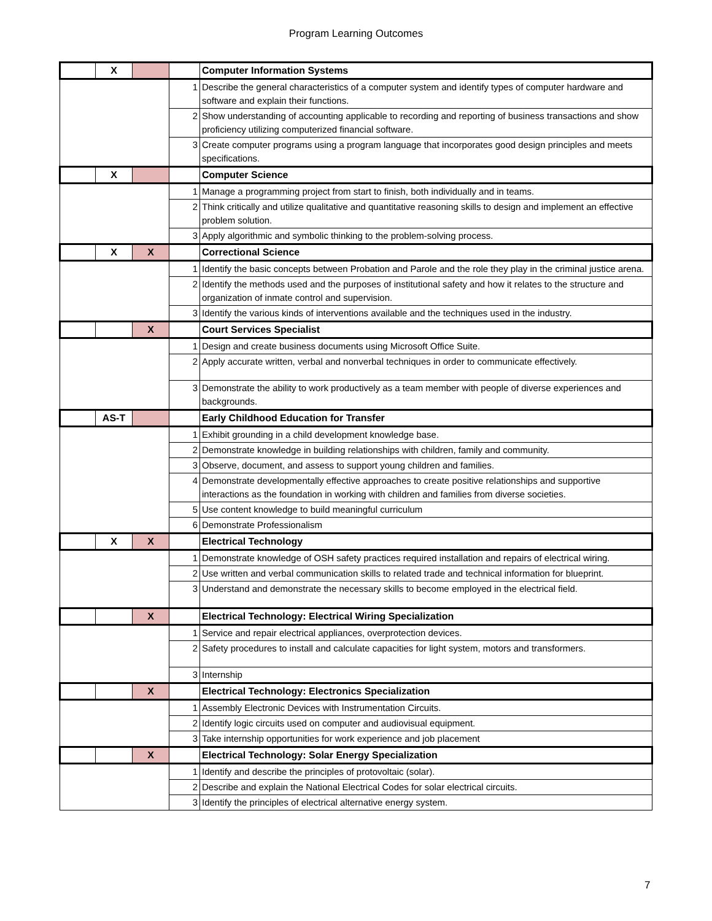Program Learning Outcomes
| | X | | | Computer Information Systems |
| | | | 1 | Describe the general characteristics of a computer system and identify types of computer hardware and software and explain their functions. |
| | | | 2 | Show understanding of accounting applicable to recording and reporting of business transactions and show proficiency utilizing computerized financial software. |
| | | | 3 | Create computer programs using a program language that incorporates good design principles and meets specifications. |
| | X | | | Computer Science |
| | | | 1 | Manage a programming project from start to finish, both individually and in teams. |
| | | | 2 | Think critically and utilize qualitative and quantitative reasoning skills to design and implement an effective problem solution. |
| | | | 3 | Apply algorithmic and symbolic thinking to the problem-solving process. |
| | X | X | | Correctional Science |
| | | | 1 | Identify the basic concepts between Probation and Parole and the role they play in the criminal justice arena. |
| | | | 2 | Identify the methods used and the purposes of institutional safety and how it relates to the structure and organization of inmate control and supervision. |
| | | | 3 | Identify the various kinds of interventions available and the techniques used in the industry. |
| | | X | | Court Services Specialist |
| | | | 1 | Design and create business documents using Microsoft Office Suite. |
| | | | 2 | Apply accurate written, verbal and nonverbal techniques in order to communicate effectively. |
| | | | 3 | Demonstrate the ability to work productively as a team member with people of diverse experiences and backgrounds. |
| | AS-T | | | Early Childhood Education for Transfer |
| | | | 1 | Exhibit grounding in a child development knowledge base. |
| | | | 2 | Demonstrate knowledge in building relationships with children, family and community. |
| | | | 3 | Observe, document, and assess to support young children and families. |
| | | | 4 | Demonstrate developmentally effective approaches to create positive relationships and supportive interactions as the foundation in working with children and families from diverse societies. |
| | | | 5 | Use content knowledge to build meaningful curriculum |
| | | | 6 | Demonstrate Professionalism |
| | X | X | | Electrical Technology |
| | | | 1 | Demonstrate knowledge of OSH safety practices required installation and repairs of electrical wiring. |
| | | | 2 | Use written and verbal communication skills to related trade and technical information for blueprint. |
| | | | 3 | Understand and demonstrate the necessary skills to become employed in the electrical field. |
| | | X | | Electrical Technology: Electrical Wiring Specialization |
| | | | 1 | Service and repair electrical appliances, overprotection devices. |
| | | | 2 | Safety procedures to install and calculate capacities for light system, motors and transformers. |
| | | | 3 | Internship |
| | | X | | Electrical Technology: Electronics Specialization |
| | | | 1 | Assembly Electronic Devices with Instrumentation Circuits. |
| | | | 2 | Identify logic circuits used on computer and audiovisual equipment. |
| | | | 3 | Take internship opportunities for work experience and job placement |
| | | X | | Electrical Technology: Solar Energy Specialization |
| | | | 1 | Identify and describe the principles of protovoltaic (solar). |
| | | | 2 | Describe and explain the National Electrical Codes for solar electrical circuits. |
| | | | 3 | Identify the principles of electrical alternative energy system. |
7